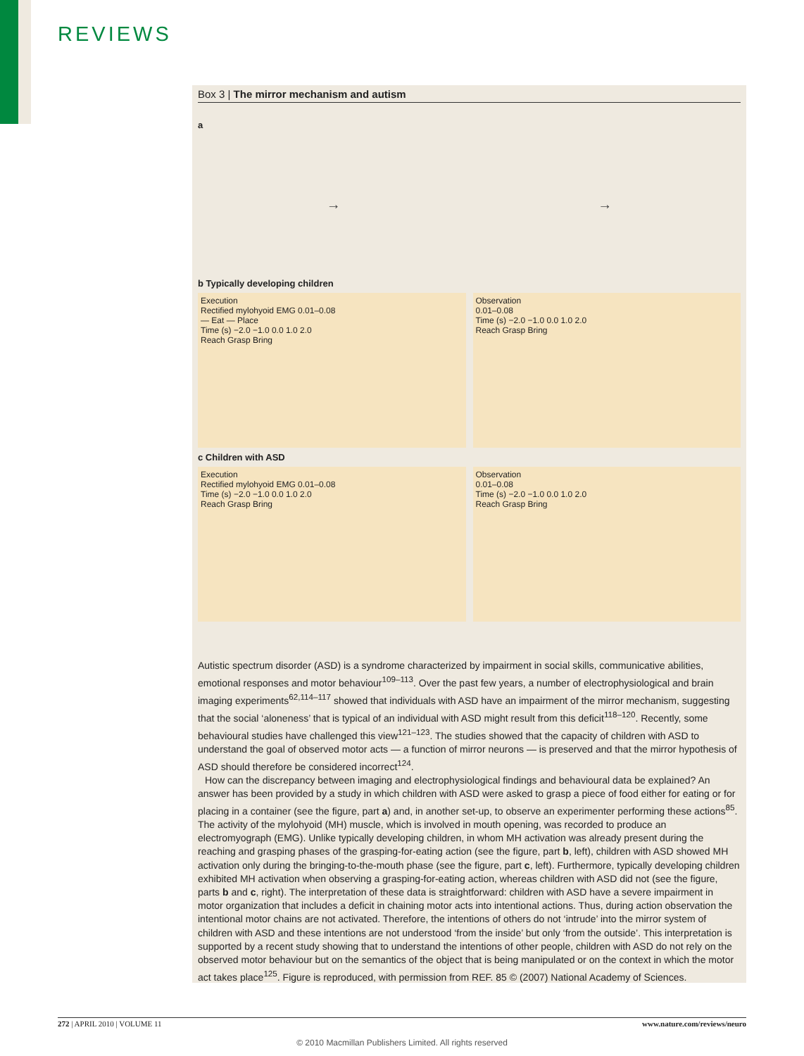REVIEWS
Box 3 | The mirror mechanism and autism
a
→ →
b Typically developing children
Execution
Rectified mylohyoid EMG 0.01–0.08
— Eat — Place
Time (s) −2.0 −1.0 0.0 1.0 2.0
Reach Grasp Bring
Observation
0.01–0.08
Time (s) −2.0 −1.0 0.0 1.0 2.0
Reach Grasp Bring
c Children with ASD
Execution
Rectified mylohyoid EMG 0.01–0.08
Time (s) −2.0 −1.0 0.0 1.0 2.0
Reach Grasp Bring
Observation
0.01–0.08
Time (s) −2.0 −1.0 0.0 1.0 2.0
Reach Grasp Bring
Autistic spectrum disorder (ASD) is a syndrome characterized by impairment in social skills, communicative abilities, emotional responses and motor behaviour<sup>109–113</sup>. Over the past few years, a number of electrophysiological and brain imaging experiments<sup>62,114–117</sup> showed that individuals with ASD have an impairment of the mirror mechanism, suggesting that the social ‘aloneness’ that is typical of an individual with ASD might result from this deficit<sup>118–120</sup>. Recently, some behavioural studies have challenged this view<sup>121–123</sup>. The studies showed that the capacity of children with ASD to understand the goal of observed motor acts — a function of mirror neurons — is preserved and that the mirror hypothesis of ASD should therefore be considered incorrect<sup>124</sup>.
How can the discrepancy between imaging and electrophysiological findings and behavioural data be explained? An answer has been provided by a study in which children with ASD were asked to grasp a piece of food either for eating or for placing in a container (see the figure, part a) and, in another set-up, to observe an experimenter performing these actions<sup>85</sup>. The activity of the mylohyoid (MH) muscle, which is involved in mouth opening, was recorded to produce an electromyograph (EMG). Unlike typically developing children, in whom MH activation was already present during the reaching and grasping phases of the grasping-for-eating action (see the figure, part b, left), children with ASD showed MH activation only during the bringing-to-the-mouth phase (see the figure, part c, left). Furthermore, typically developing children exhibited MH activation when observing a grasping-for-eating action, whereas children with ASD did not (see the figure, parts b and c, right). The interpretation of these data is straightforward: children with ASD have a severe impairment in motor organization that includes a deficit in chaining motor acts into intentional actions. Thus, during action observation the intentional motor chains are not activated. Therefore, the intentions of others do not ‘intrude’ into the mirror system of children with ASD and these intentions are not understood ‘from the inside’ but only ‘from the outside’. This interpretation is supported by a recent study showing that to understand the intentions of other people, children with ASD do not rely on the observed motor behaviour but on the semantics of the object that is being manipulated or on the context in which the motor act takes place<sup>125</sup>. Figure is reproduced, with permission from REF. 85 © (2007) National Academy of Sciences.
272 | APRIL 2010 | VOLUME 11 www.nature.com/reviews/neuro
© 2010 Macmillan Publishers Limited. All rights reserved